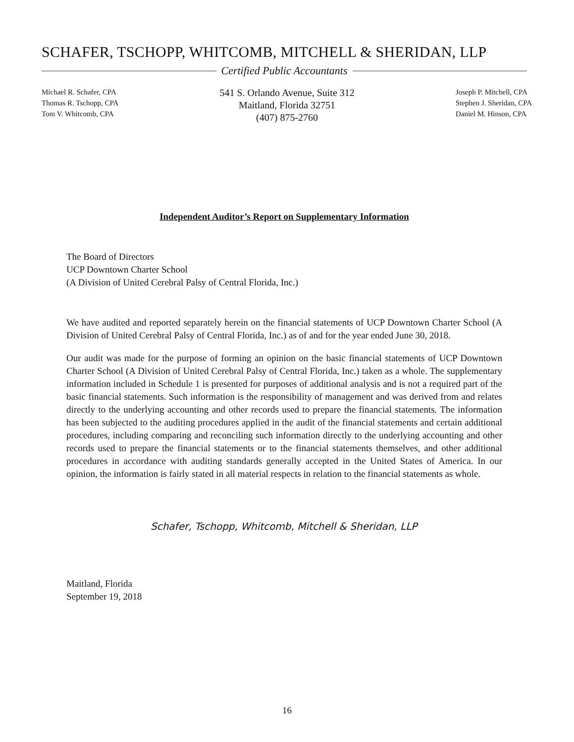SCHAFER, TSCHOPP, WHITCOMB, MITCHELL & SHERIDAN, LLP
Certified Public Accountants
Michael R. Schafer, CPA
Thomas R. Tschopp, CPA
Tom V. Whitcomb, CPA
541 S. Orlando Avenue, Suite 312
Maitland, Florida 32751
(407) 875-2760
Joseph P. Mitchell, CPA
Stephen J. Sheridan, CPA
Daniel M. Hinson, CPA
Independent Auditor’s Report on Supplementary Information
The Board of Directors
UCP Downtown Charter School
(A Division of United Cerebral Palsy of Central Florida, Inc.)
We have audited and reported separately herein on the financial statements of UCP Downtown Charter School (A Division of United Cerebral Palsy of Central Florida, Inc.) as of and for the year ended June 30, 2018.
Our audit was made for the purpose of forming an opinion on the basic financial statements of UCP Downtown Charter School (A Division of United Cerebral Palsy of Central Florida, Inc.) taken as a whole. The supplementary information included in Schedule 1 is presented for purposes of additional analysis and is not a required part of the basic financial statements. Such information is the responsibility of management and was derived from and relates directly to the underlying accounting and other records used to prepare the financial statements. The information has been subjected to the auditing procedures applied in the audit of the financial statements and certain additional procedures, including comparing and reconciling such information directly to the underlying accounting and other records used to prepare the financial statements or to the financial statements themselves, and other additional procedures in accordance with auditing standards generally accepted in the United States of America. In our opinion, the information is fairly stated in all material respects in relation to the financial statements as whole.
Schafer, Tschopp, Whitcomb, Mitchell & Sheridan, LLP
Maitland, Florida
September 19, 2018
16